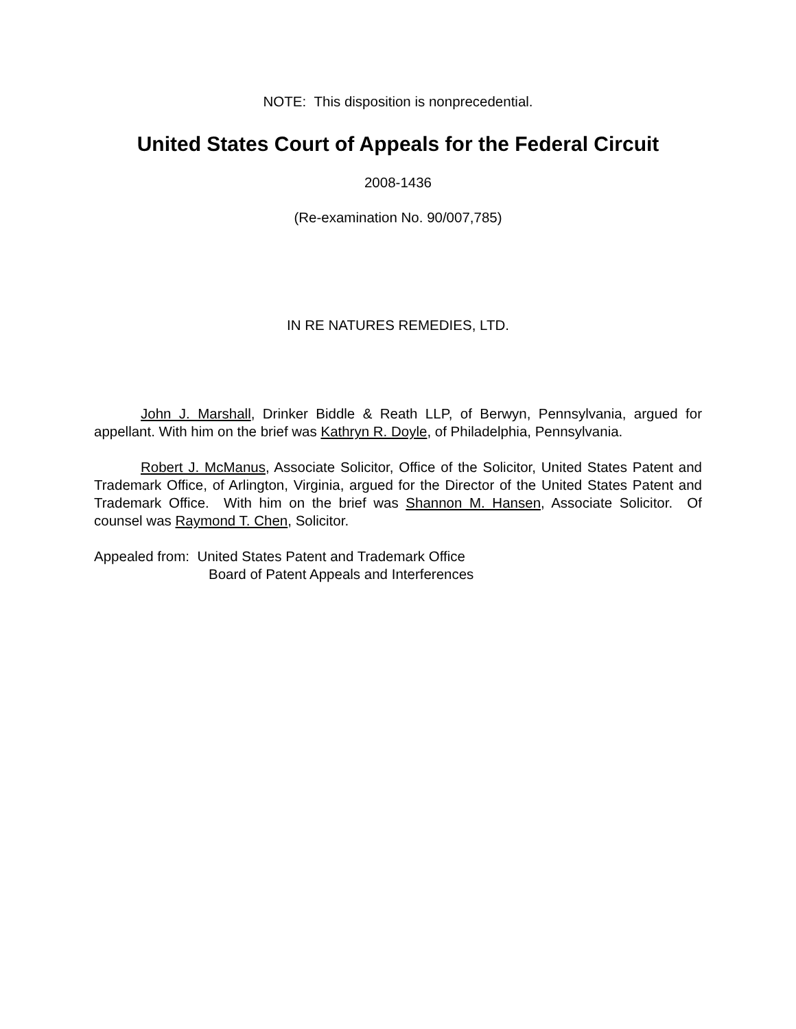NOTE: This disposition is nonprecedential.
United States Court of Appeals for the Federal Circuit
2008-1436
(Re-examination No. 90/007,785)
IN RE NATURES REMEDIES, LTD.
John J. Marshall, Drinker Biddle & Reath LLP, of Berwyn, Pennsylvania, argued for appellant. With him on the brief was Kathryn R. Doyle, of Philadelphia, Pennsylvania.
Robert J. McManus, Associate Solicitor, Office of the Solicitor, United States Patent and Trademark Office, of Arlington, Virginia, argued for the Director of the United States Patent and Trademark Office. With him on the brief was Shannon M. Hansen, Associate Solicitor. Of counsel was Raymond T. Chen, Solicitor.
Appealed from: United States Patent and Trademark Office
Board of Patent Appeals and Interferences